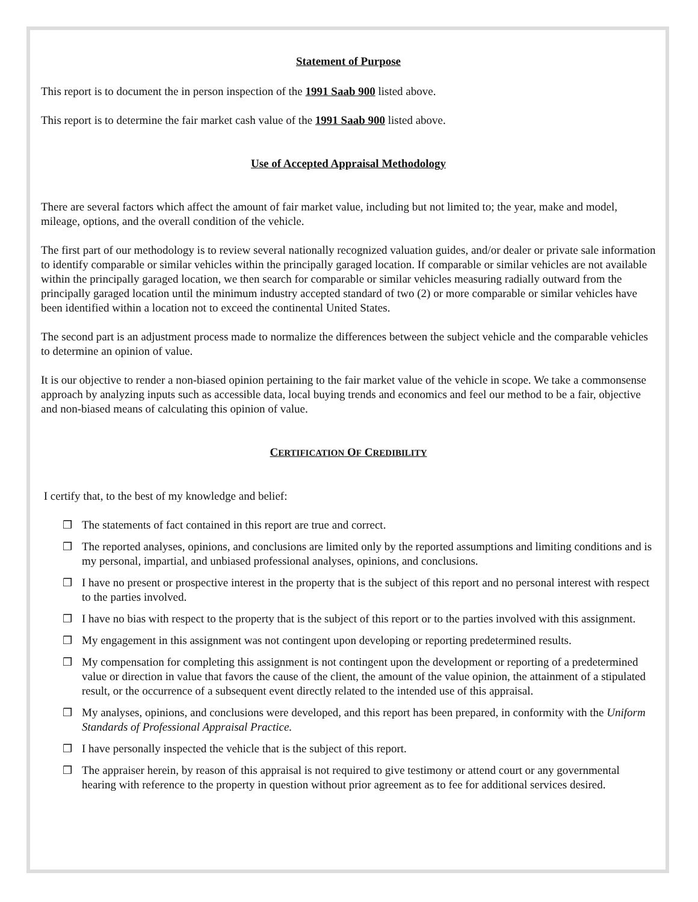Statement of Purpose
This report is to document the in person inspection of the 1991 Saab 900 listed above.
This report is to determine the fair market cash value of the 1991 Saab 900 listed above.
Use of Accepted Appraisal Methodology
There are several factors which affect the amount of fair market value, including but not limited to; the year, make and model, mileage, options, and the overall condition of the vehicle.
The first part of our methodology is to review several nationally recognized valuation guides, and/or dealer or private sale information to identify comparable or similar vehicles within the principally garaged location. If comparable or similar vehicles are not available within the principally garaged location, we then search for comparable or similar vehicles measuring radially outward from the principally garaged location until the minimum industry accepted standard of two (2) or more comparable or similar vehicles have been identified within a location not to exceed the continental United States.
The second part is an adjustment process made to normalize the differences between the subject vehicle and the comparable vehicles to determine an opinion of value.
It is our objective to render a non-biased opinion pertaining to the fair market value of the vehicle in scope. We take a commonsense approach by analyzing inputs such as accessible data, local buying trends and economics and feel our method to be a fair, objective and non-biased means of calculating this opinion of value.
CERTIFICATION OF CREDIBILITY
I certify that, to the best of my knowledge and belief:
❒ The statements of fact contained in this report are true and correct.
❒ The reported analyses, opinions, and conclusions are limited only by the reported assumptions and limiting conditions and is my personal, impartial, and unbiased professional analyses, opinions, and conclusions.
❒ I have no present or prospective interest in the property that is the subject of this report and no personal interest with respect to the parties involved.
❒ I have no bias with respect to the property that is the subject of this report or to the parties involved with this assignment.
❒ My engagement in this assignment was not contingent upon developing or reporting predetermined results.
❒ My compensation for completing this assignment is not contingent upon the development or reporting of a predetermined value or direction in value that favors the cause of the client, the amount of the value opinion, the attainment of a stipulated result, or the occurrence of a subsequent event directly related to the intended use of this appraisal.
❒ My analyses, opinions, and conclusions were developed, and this report has been prepared, in conformity with the Uniform Standards of Professional Appraisal Practice.
❒ I have personally inspected the vehicle that is the subject of this report.
❒ The appraiser herein, by reason of this appraisal is not required to give testimony or attend court or any governmental hearing with reference to the property in question without prior agreement as to fee for additional services desired.